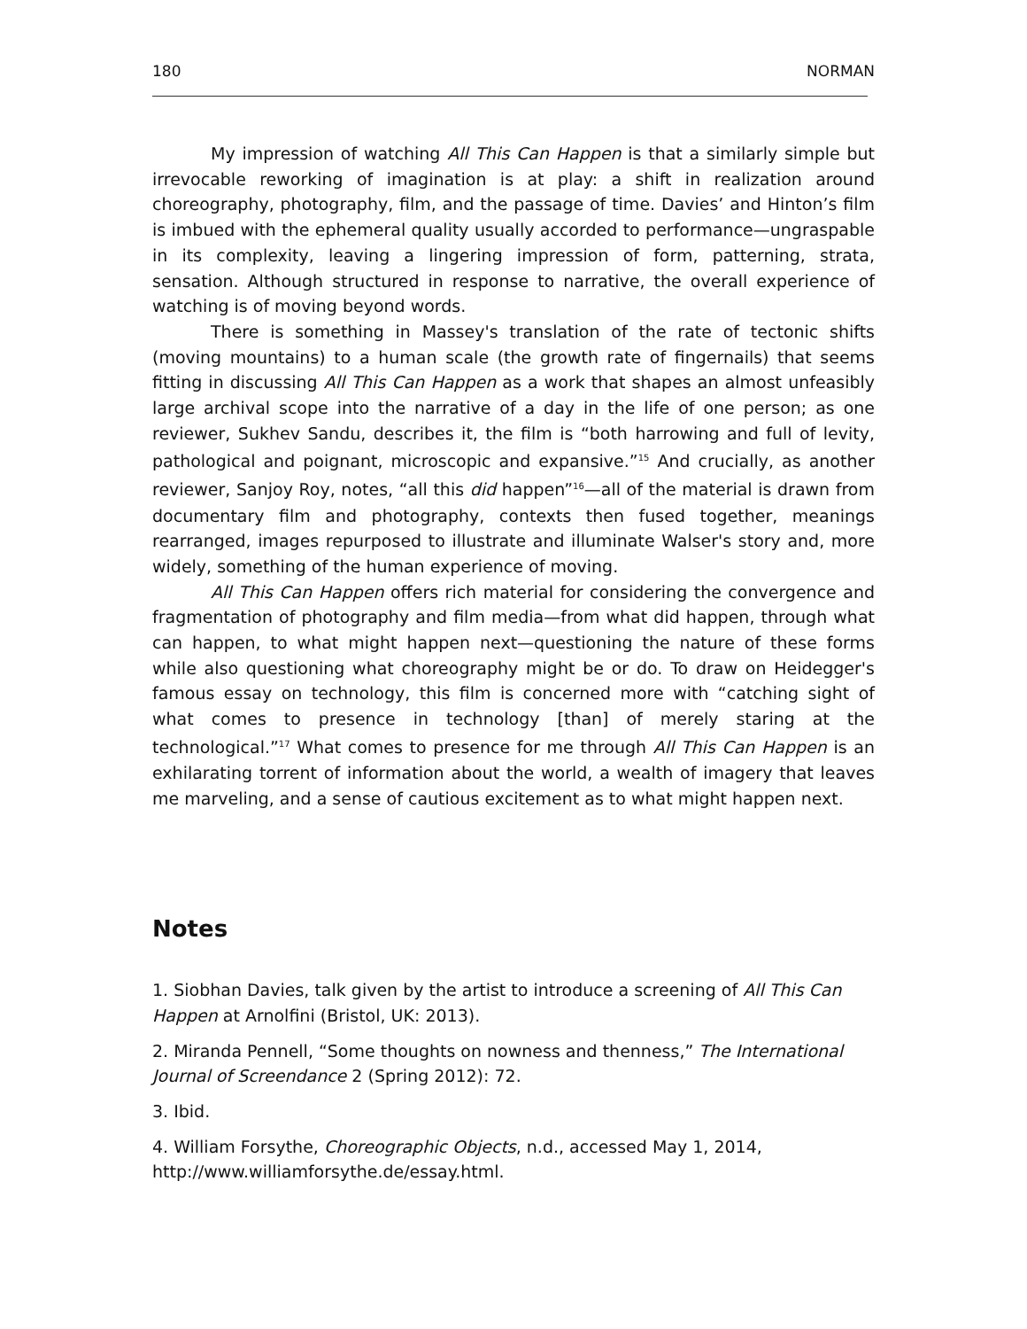180 NORMAN
My impression of watching All This Can Happen is that a similarly simple but irrevocable reworking of imagination is at play: a shift in realization around choreography, photography, film, and the passage of time. Davies’ and Hinton’s film is imbued with the ephemeral quality usually accorded to performance—ungraspable in its complexity, leaving a lingering impression of form, patterning, strata, sensation. Although structured in response to narrative, the overall experience of watching is of moving beyond words.
There is something in Massey's translation of the rate of tectonic shifts (moving mountains) to a human scale (the growth rate of fingernails) that seems fitting in discussing All This Can Happen as a work that shapes an almost unfeasibly large archival scope into the narrative of a day in the life of one person; as one reviewer, Sukhev Sandu, describes it, the film is “both harrowing and full of levity, pathological and poignant, microscopic and expansive.”<sup>15</sup> And crucially, as another reviewer, Sanjoy Roy, notes, “all this did happen”<sup>16</sup>—all of the material is drawn from documentary film and photography, contexts then fused together, meanings rearranged, images repurposed to illustrate and illuminate Walser's story and, more widely, something of the human experience of moving.
All This Can Happen offers rich material for considering the convergence and fragmentation of photography and film media—from what did happen, through what can happen, to what might happen next—questioning the nature of these forms while also questioning what choreography might be or do. To draw on Heidegger's famous essay on technology, this film is concerned more with “catching sight of what comes to presence in technology [than] of merely staring at the technological.”<sup>17</sup> What comes to presence for me through All This Can Happen is an exhilarating torrent of information about the world, a wealth of imagery that leaves me marveling, and a sense of cautious excitement as to what might happen next.
Notes
1. Siobhan Davies, talk given by the artist to introduce a screening of All This Can
Happen at Arnolfini (Bristol, UK: 2013).
2. Miranda Pennell, “Some thoughts on nowness and thenness,” The International
Journal of Screendance 2 (Spring 2012): 72.
3. Ibid.
4. William Forsythe, Choreographic Objects, n.d., accessed May 1, 2014,
http://www.williamforsythe.de/essay.html.